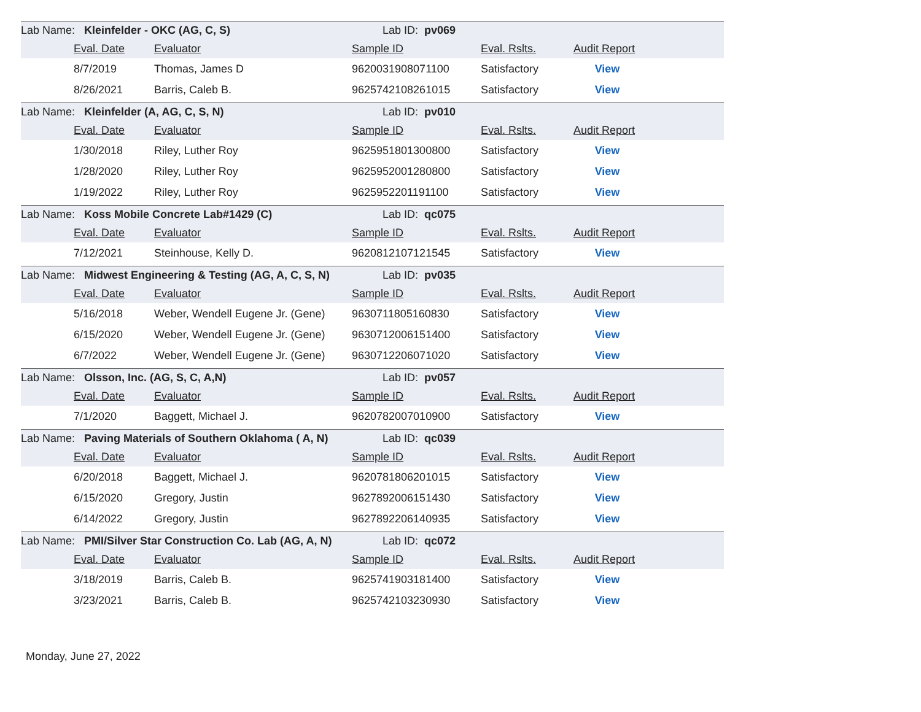| Lab Name: Kleinfelder - OKC (AG, C, S) | | | Lab ID: pv069 | | | |
| | Eval. Date | Evaluator | Sample ID | Eval. Rslts. | Audit Report | |
| | 8/7/2019 | Thomas, James D | 9620031908071100 | Satisfactory | View | |
| | 8/26/2021 | Barris, Caleb B. | 9625742108261015 | Satisfactory | View | |
| Lab Name: Kleinfelder (A, AG, C, S, N) | | | Lab ID: pv010 | | | |
| | Eval. Date | Evaluator | Sample ID | Eval. Rslts. | Audit Report | |
| | 1/30/2018 | Riley, Luther Roy | 9625951801300800 | Satisfactory | View | |
| | 1/28/2020 | Riley, Luther Roy | 9625952001280800 | Satisfactory | View | |
| | 1/19/2022 | Riley, Luther Roy | 9625952201191100 | Satisfactory | View | |
| Lab Name: Koss Mobile Concrete Lab#1429 (C) | | | Lab ID: qc075 | | | |
| | Eval. Date | Evaluator | Sample ID | Eval. Rslts. | Audit Report | |
| | 7/12/2021 | Steinhouse, Kelly D. | 9620812107121545 | Satisfactory | View | |
| Lab Name: Midwest Engineering & Testing (AG, A, C, S, N) | | | Lab ID: pv035 | | | |
| | Eval. Date | Evaluator | Sample ID | Eval. Rslts. | Audit Report | |
| | 5/16/2018 | Weber, Wendell Eugene Jr. (Gene) | 9630711805160830 | Satisfactory | View | |
| | 6/15/2020 | Weber, Wendell Eugene Jr. (Gene) | 9630712006151400 | Satisfactory | View | |
| | 6/7/2022 | Weber, Wendell Eugene Jr. (Gene) | 9630712206071020 | Satisfactory | View | |
| Lab Name: Olsson, Inc. (AG, S, C, A,N) | | | Lab ID: pv057 | | | |
| | Eval. Date | Evaluator | Sample ID | Eval. Rslts. | Audit Report | |
| | 7/1/2020 | Baggett, Michael J. | 9620782007010900 | Satisfactory | View | |
| Lab Name: Paving Materials of Southern Oklahoma ( A, N) | | | Lab ID: qc039 | | | |
| | Eval. Date | Evaluator | Sample ID | Eval. Rslts. | Audit Report | |
| | 6/20/2018 | Baggett, Michael J. | 9620781806201015 | Satisfactory | View | |
| | 6/15/2020 | Gregory, Justin | 9627892006151430 | Satisfactory | View | |
| | 6/14/2022 | Gregory, Justin | 9627892206140935 | Satisfactory | View | |
| Lab Name: PMI/Silver Star Construction Co. Lab (AG, A, N) | | | Lab ID: qc072 | | | |
| | Eval. Date | Evaluator | Sample ID | Eval. Rslts. | Audit Report | |
| | 3/18/2019 | Barris, Caleb B. | 9625741903181400 | Satisfactory | View | |
| | 3/23/2021 | Barris, Caleb B. | 9625742103230930 | Satisfactory | View | |
Monday, June 27, 2022